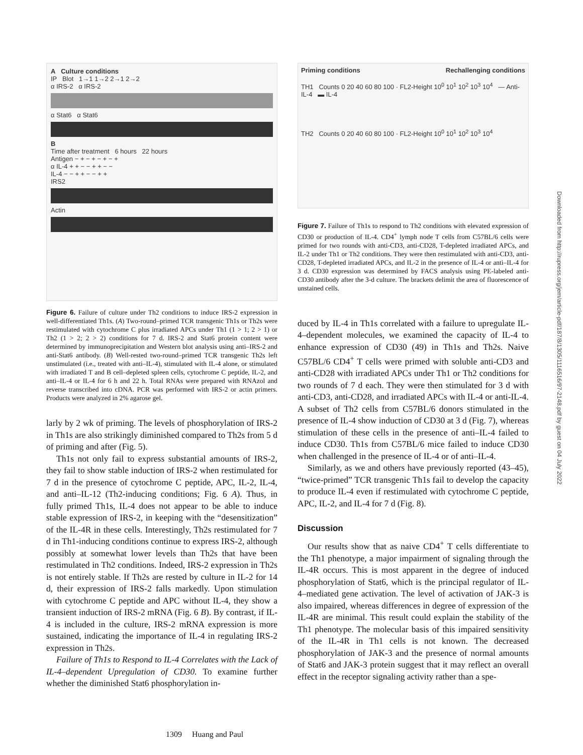A Culture conditions
IP Blot 1→1 1→2 2→1 2→2
α IRS-2 α IRS-2
α Stat6 α Stat6
B
Time after treatment 6 hours 22 hours
Antigen − + − + − + − +
α IL-4 + + − − + + − −
IL-4 − − + + − − + +
IRS2
Actin
Figure 6. Failure of culture under Th2 conditions to induce IRS-2 expression in well-differentiated Th1s. (A) Two-round–primed TCR transgenic Th1s or Th2s were restimulated with cytochrome C plus irradiated APCs under Th1 (1 > 1; 2 > 1) or Th2 (1 > 2; 2 > 2) conditions for 7 d. IRS-2 and Stat6 protein content were determined by immunoprecipitation and Western blot analysis using anti–IRS-2 and anti-Stat6 antibody. (B) Well-rested two-round–primed TCR transgenic Th2s left unstimulated (i.e., treated with anti–IL-4), stimulated with IL-4 alone, or stimulated with irradiated T and B cell–depleted spleen cells, cytochrome C peptide, IL-2, and anti–IL-4 or IL-4 for 6 h and 22 h. Total RNAs were prepared with RNAzol and reverse transcribed into cDNA. PCR was performed with IRS-2 or actin primers. Products were analyzed in 2% agarose gel.
larly by 2 wk of priming. The levels of phosphorylation of IRS-2 in Th1s are also strikingly diminished compared to Th2s from 5 d of priming and after (Fig. 5).
Th1s not only fail to express substantial amounts of IRS-2, they fail to show stable induction of IRS-2 when restimulated for 7 d in the presence of cytochrome C peptide, APC, IL-2, IL-4, and anti–IL-12 (Th2-inducing conditions; Fig. 6 A). Thus, in fully primed Th1s, IL-4 does not appear to be able to induce stable expression of IRS-2, in keeping with the “desensitization” of the IL-4R in these cells. Interestingly, Th2s restimulated for 7 d in Th1-inducing conditions continue to express IRS-2, although possibly at somewhat lower levels than Th2s that have been restimulated in Th2 conditions. Indeed, IRS-2 expression in Th2s is not entirely stable. If Th2s are rested by culture in IL-2 for 14 d, their expression of IRS-2 falls markedly. Upon stimulation with cytochrome C peptide and APC without IL-4, they show a transient induction of IRS-2 mRNA (Fig. 6 B). By contrast, if IL-4 is included in the culture, IRS-2 mRNA expression is more sustained, indicating the importance of IL-4 in regulating IRS-2 expression in Th2s.
Failure of Th1s to Respond to IL-4 Correlates with the Lack of IL-4–dependent Upregulation of CD30. To examine further whether the diminished Stat6 phosphorylation in-
Priming conditions Rechallenging conditions
TH1 Counts 0 20 40 60 80 100 · FL2-Height 10<sup>0</sup> 10<sup>1</sup> 10<sup>2</sup> 10<sup>3</sup> 10<sup>4</sup> — Anti-IL-4 ▬ IL-4
TH2 Counts 0 20 40 60 80 100 · FL2-Height 10<sup>0</sup> 10<sup>1</sup> 10<sup>2</sup> 10<sup>3</sup> 10<sup>4</sup>
Figure 7. Failure of Th1s to respond to Th2 conditions with elevated expression of CD30 or production of IL-4. CD4<sup>+</sup> lymph node T cells from C57BL/6 cells were primed for two rounds with anti-CD3, anti-CD28, T-depleted irradiated APCs, and IL-2 under Th1 or Th2 conditions. They were then restimulated with anti-CD3, anti-CD28, T-depleted irradiated APCs, and IL-2 in the presence of IL-4 or anti–IL-4 for 3 d. CD30 expression was determined by FACS analysis using PE-labeled anti-CD30 antibody after the 3-d culture. The brackets delimit the area of fluorescence of unstained cells.
duced by IL-4 in Th1s correlated with a failure to upregulate IL-4–dependent molecules, we examined the capacity of IL-4 to enhance expression of CD30 (49) in Th1s and Th2s. Naive C57BL/6 CD4<sup>+</sup> T cells were primed with soluble anti-CD3 and anti-CD28 with irradiated APCs under Th1 or Th2 conditions for two rounds of 7 d each. They were then stimulated for 3 d with anti-CD3, anti-CD28, and irradiated APCs with IL-4 or anti-IL-4. A subset of Th2 cells from C57BL/6 donors stimulated in the presence of IL-4 show induction of CD30 at 3 d (Fig. 7), whereas stimulation of these cells in the presence of anti–IL-4 failed to induce CD30. Th1s from C57BL/6 mice failed to induce CD30 when challenged in the presence of IL-4 or of anti–IL-4.
Similarly, as we and others have previously reported (43–45), “twice-primed” TCR transgenic Th1s fail to develop the capacity to produce IL-4 even if restimulated with cytochrome C peptide, APC, IL-2, and IL-4 for 7 d (Fig. 8).
Discussion
Our results show that as naive CD4<sup>+</sup> T cells differentiate to the Th1 phenotype, a major impairment of signaling through the IL-4R occurs. This is most apparent in the degree of induced phosphorylation of Stat6, which is the principal regulator of IL-4–mediated gene activation. The level of activation of JAK-3 is also impaired, whereas differences in degree of expression of the IL-4R are minimal. This result could explain the stability of the Th1 phenotype. The molecular basis of this impaired sensitivity of the IL-4R in Th1 cells is not known. The decreased phosphorylation of JAK-3 and the presence of normal amounts of Stat6 and JAK-3 protein suggest that it may reflect an overall effect in the receptor signaling activity rather than a spe-
Downloaded from http://rupress.org/jem/article-pdf/187/8/1305/1116516/97-2148.pdf by guest on 04 July 2022
1309 Huang and Paul